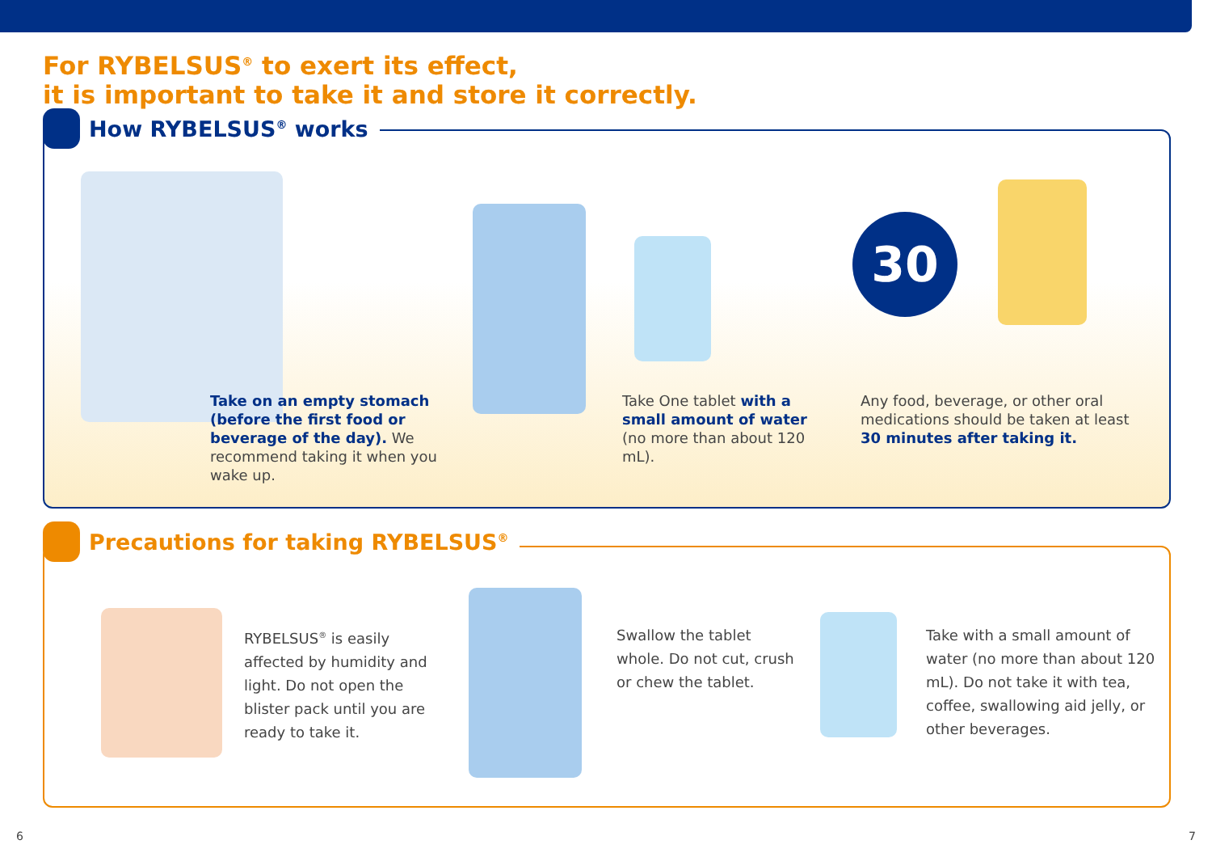For RYBELSUS<sup>®</sup> to exert its effect,
it is important to take it and store it correctly.
How RYBELSUS<sup>®</sup> works
30
Take on an empty stomach (before the first food or beverage of the day). We recommend taking it when you wake up.
Take One tablet with a small amount of water (no more than about 120 mL).
Any food, beverage, or other oral medications should be taken at least 30 minutes after taking it.
Precautions for taking RYBELSUS<sup>®</sup>
RYBELSUS<sup>®</sup> is easily affected by humidity and light. Do not open the blister pack until you are ready to take it.
Swallow the tablet whole. Do not cut, crush or chew the tablet.
Take with a small amount of water (no more than about 120 mL). Do not take it with tea, coffee, swallowing aid jelly, or other beverages.
6 7